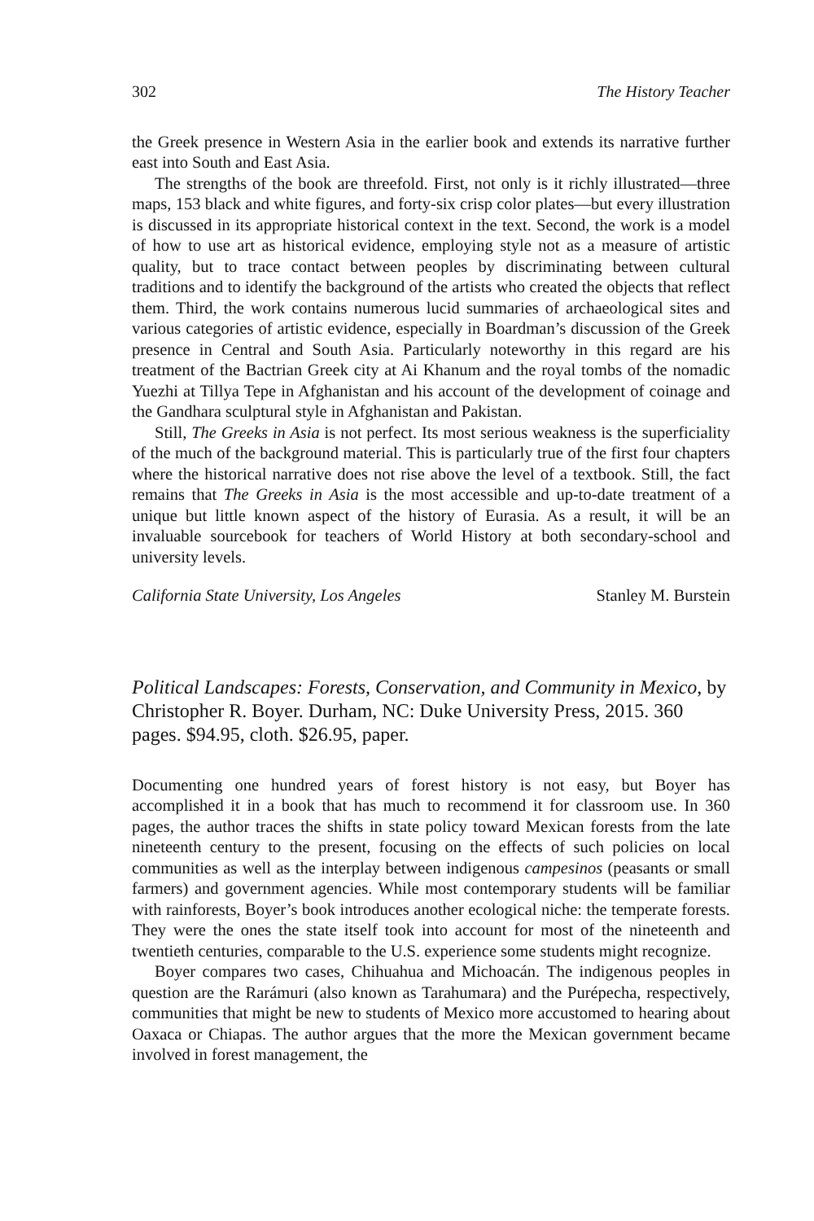302 The History Teacher
the Greek presence in Western Asia in the earlier book and extends its narrative further east into South and East Asia.
The strengths of the book are threefold. First, not only is it richly illustrated—three maps, 153 black and white figures, and forty-six crisp color plates—but every illustration is discussed in its appropriate historical context in the text. Second, the work is a model of how to use art as historical evidence, employing style not as a measure of artistic quality, but to trace contact between peoples by discriminating between cultural traditions and to identify the background of the artists who created the objects that reflect them. Third, the work contains numerous lucid summaries of archaeological sites and various categories of artistic evidence, especially in Boardman’s discussion of the Greek presence in Central and South Asia. Particularly noteworthy in this regard are his treatment of the Bactrian Greek city at Ai Khanum and the royal tombs of the nomadic Yuezhi at Tillya Tepe in Afghanistan and his account of the development of coinage and the Gandhara sculptural style in Afghanistan and Pakistan.
Still, The Greeks in Asia is not perfect. Its most serious weakness is the superficiality of the much of the background material. This is particularly true of the first four chapters where the historical narrative does not rise above the level of a textbook. Still, the fact remains that The Greeks in Asia is the most accessible and up-to-date treatment of a unique but little known aspect of the history of Eurasia. As a result, it will be an invaluable sourcebook for teachers of World History at both secondary-school and university levels.
California State University, Los Angeles Stanley M. Burstein
Political Landscapes: Forests, Conservation, and Community in Mexico, by Christopher R. Boyer. Durham, NC: Duke University Press, 2015. 360 pages. $94.95, cloth. $26.95, paper.
Documenting one hundred years of forest history is not easy, but Boyer has accomplished it in a book that has much to recommend it for classroom use. In 360 pages, the author traces the shifts in state policy toward Mexican forests from the late nineteenth century to the present, focusing on the effects of such policies on local communities as well as the interplay between indigenous campesinos (peasants or small farmers) and government agencies. While most contemporary students will be familiar with rainforests, Boyer’s book introduces another ecological niche: the temperate forests. They were the ones the state itself took into account for most of the nineteenth and twentieth centuries, comparable to the U.S. experience some students might recognize.
Boyer compares two cases, Chihuahua and Michoacán. The indigenous peoples in question are the Rarámuri (also known as Tarahumara) and the Purépecha, respectively, communities that might be new to students of Mexico more accustomed to hearing about Oaxaca or Chiapas. The author argues that the more the Mexican government became involved in forest management, the